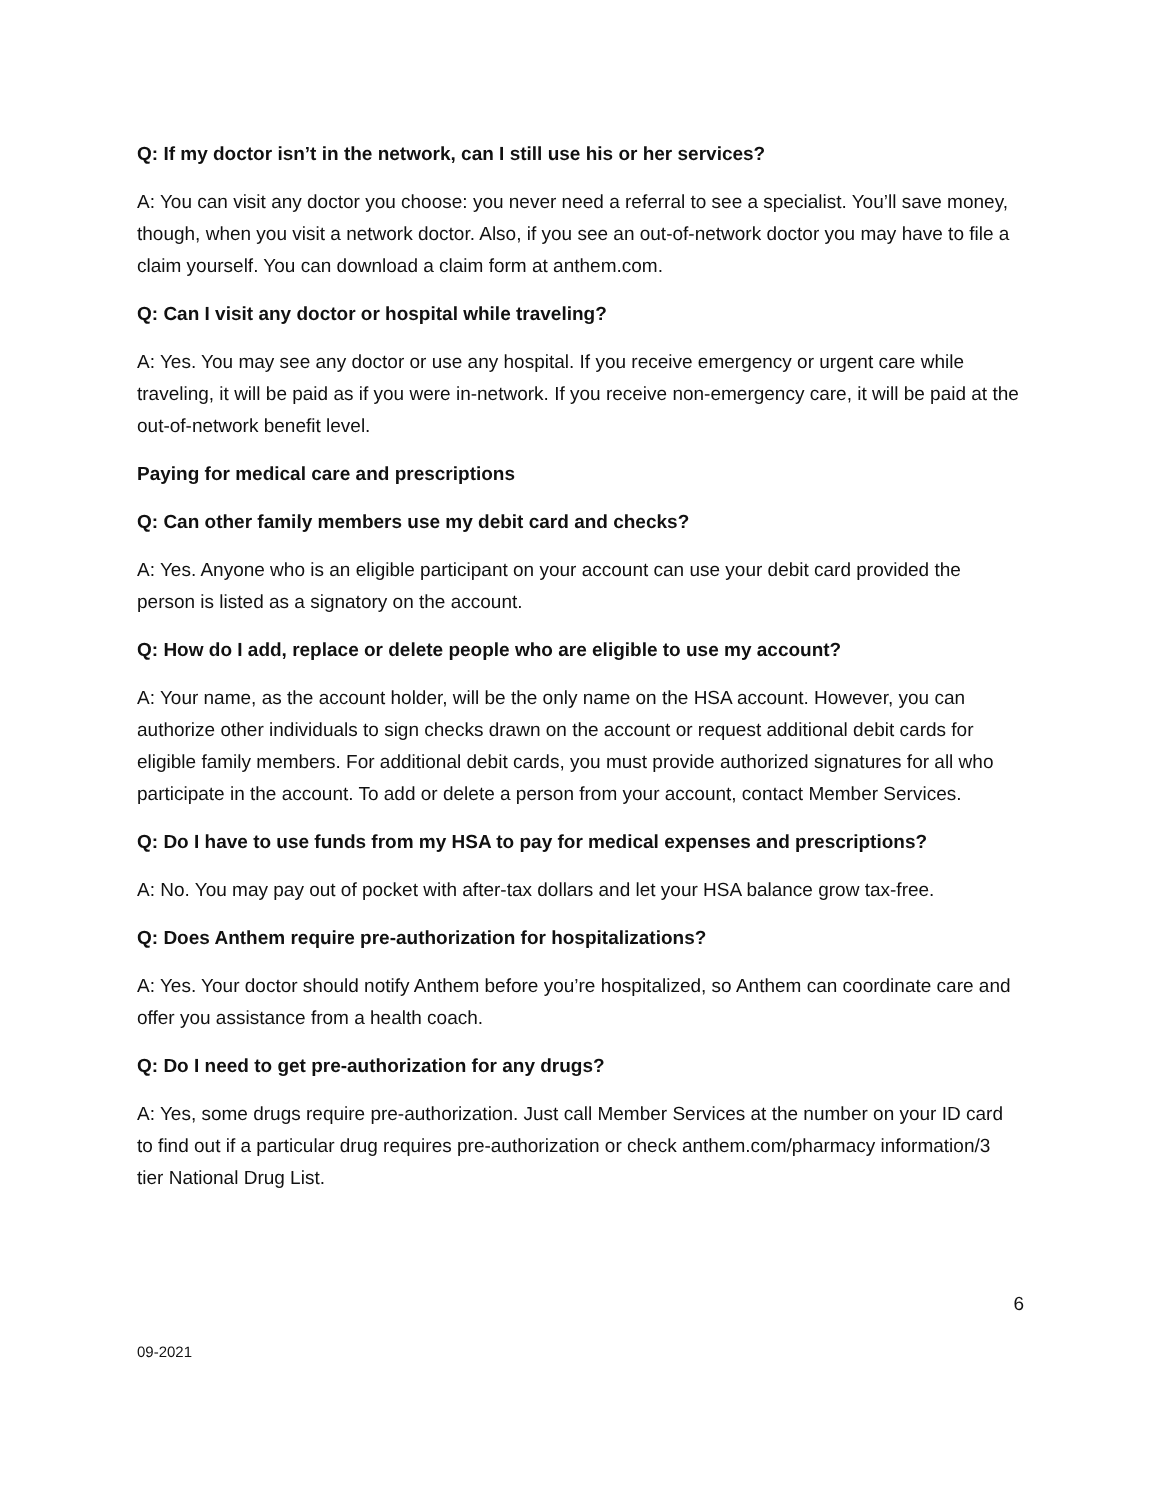Q: If my doctor isn’t in the network, can I still use his or her services?
A: You can visit any doctor you choose: you never need a referral to see a specialist. You’ll save money, though, when you visit a network doctor. Also, if you see an out-of-network doctor you may have to file a claim yourself. You can download a claim form at anthem.com.
Q: Can I visit any doctor or hospital while traveling?
A: Yes. You may see any doctor or use any hospital. If you receive emergency or urgent care while traveling, it will be paid as if you were in-network. If you receive non-emergency care, it will be paid at the out-of-network benefit level.
Paying for medical care and prescriptions
Q: Can other family members use my debit card and checks?
A: Yes. Anyone who is an eligible participant on your account can use your debit card provided the person is listed as a signatory on the account.
Q: How do I add, replace or delete people who are eligible to use my account?
A: Your name, as the account holder, will be the only name on the HSA account. However, you can authorize other individuals to sign checks drawn on the account or request additional debit cards for eligible family members. For additional debit cards, you must provide authorized signatures for all who participate in the account. To add or delete a person from your account, contact Member Services.
Q: Do I have to use funds from my HSA to pay for medical expenses and prescriptions?
A: No. You may pay out of pocket with after-tax dollars and let your HSA balance grow tax-free.
Q: Does Anthem require pre-authorization for hospitalizations?
A: Yes. Your doctor should notify Anthem before you’re hospitalized, so Anthem can coordinate care and offer you assistance from a health coach.
Q: Do I need to get pre-authorization for any drugs?
A: Yes, some drugs require pre-authorization. Just call Member Services at the number on your ID card to find out if a particular drug requires pre-authorization or check anthem.com/pharmacy information/3 tier National Drug List.
6
09-2021